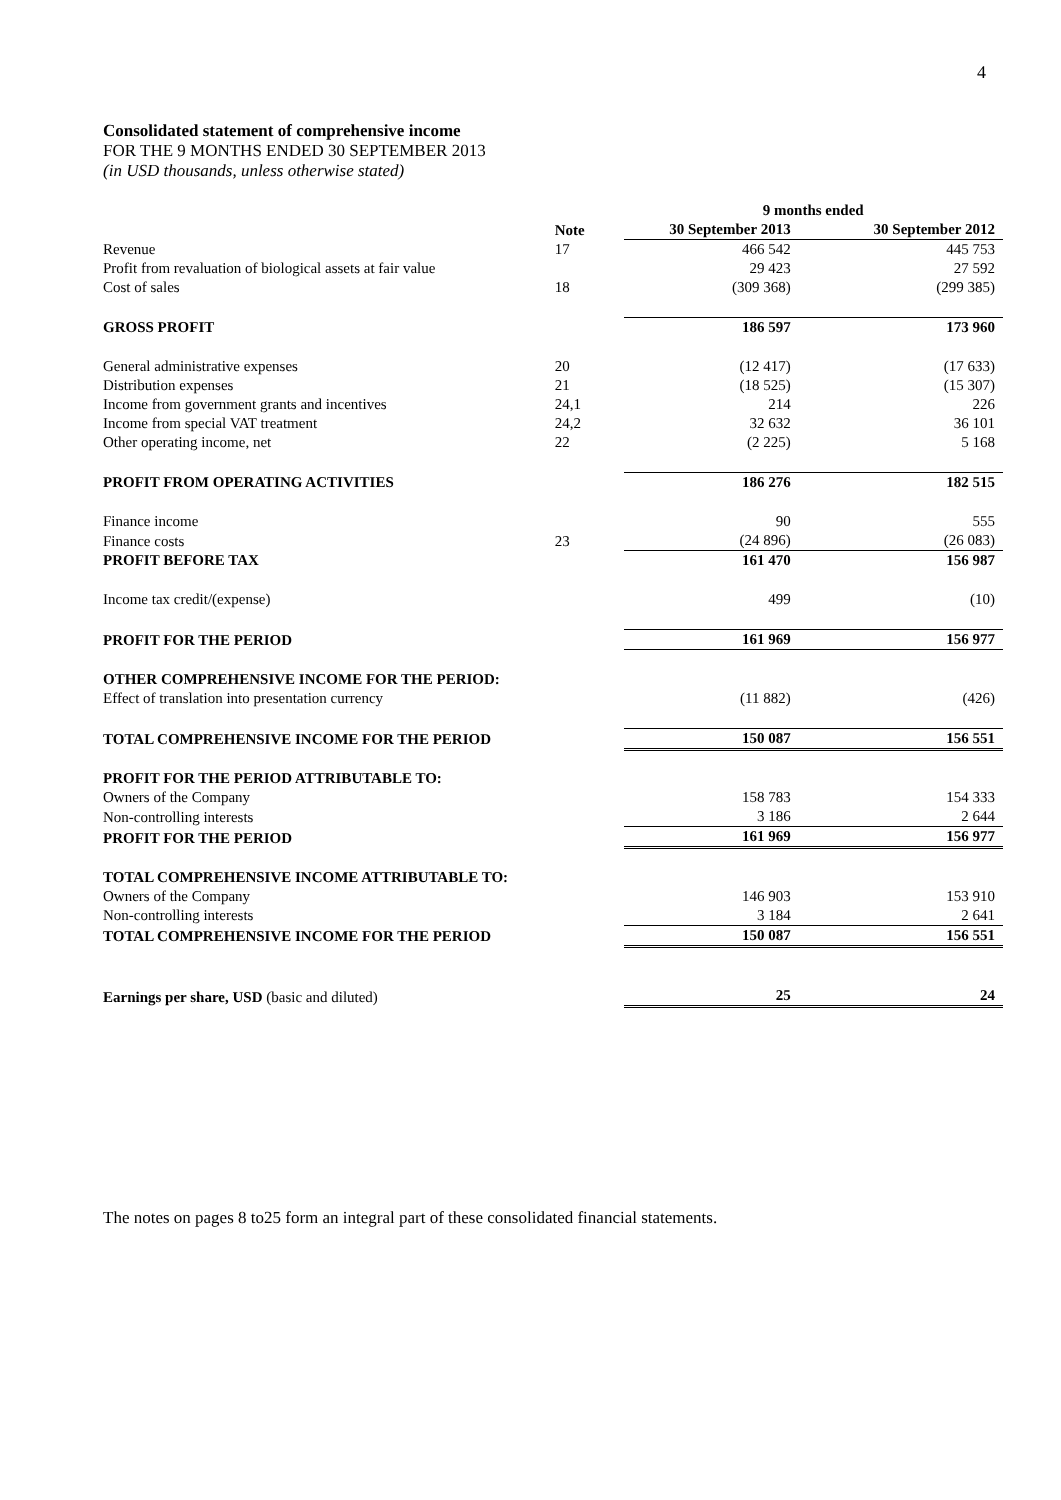4
Consolidated statement of comprehensive income
FOR THE 9 MONTHS ENDED 30 SEPTEMBER 2013
(in USD thousands, unless otherwise stated)
| | | 9 months ended | |
| --- | --- | --- | --- |
| | Note | 30 September 2013 | 30 September 2012 |
| Revenue | 17 | 466 542 | 445 753 |
| Profit from revaluation of biological assets at fair value | | 29 423 | 27 592 |
| Cost of sales | 18 | (309 368) | (299 385) |
| GROSS PROFIT | | 186 597 | 173 960 |
| General administrative expenses | 20 | (12 417) | (17 633) |
| Distribution expenses | 21 | (18 525) | (15 307) |
| Income from government grants and incentives | 24,1 | 214 | 226 |
| Income from special VAT treatment | 24,2 | 32 632 | 36 101 |
| Other operating income, net | 22 | (2 225) | 5 168 |
| PROFIT FROM OPERATING ACTIVITIES | | 186 276 | 182 515 |
| Finance income | | 90 | 555 |
| Finance costs | 23 | (24 896) | (26 083) |
| PROFIT BEFORE TAX | | 161 470 | 156 987 |
| Income tax credit/(expense) | | 499 | (10) |
| PROFIT FOR THE PERIOD | | 161 969 | 156 977 |
| OTHER COMPREHENSIVE INCOME FOR THE PERIOD: | | | |
| Effect of translation into presentation currency | | (11 882) | (426) |
| TOTAL COMPREHENSIVE INCOME FOR THE PERIOD | | 150 087 | 156 551 |
| PROFIT FOR THE PERIOD ATTRIBUTABLE TO: | | | |
| Owners of the Company | | 158 783 | 154 333 |
| Non-controlling interests | | 3 186 | 2 644 |
| PROFIT FOR THE PERIOD | | 161 969 | 156 977 |
| TOTAL COMPREHENSIVE INCOME ATTRIBUTABLE TO: | | | |
| Owners of the Company | | 146 903 | 153 910 |
| Non-controlling interests | | 3 184 | 2 641 |
| TOTAL COMPREHENSIVE INCOME FOR THE PERIOD | | 150 087 | 156 551 |
| Earnings per share, USD (basic and diluted) | | 25 | 24 |
The notes on pages 8 to25 form an integral part of these consolidated financial statements.